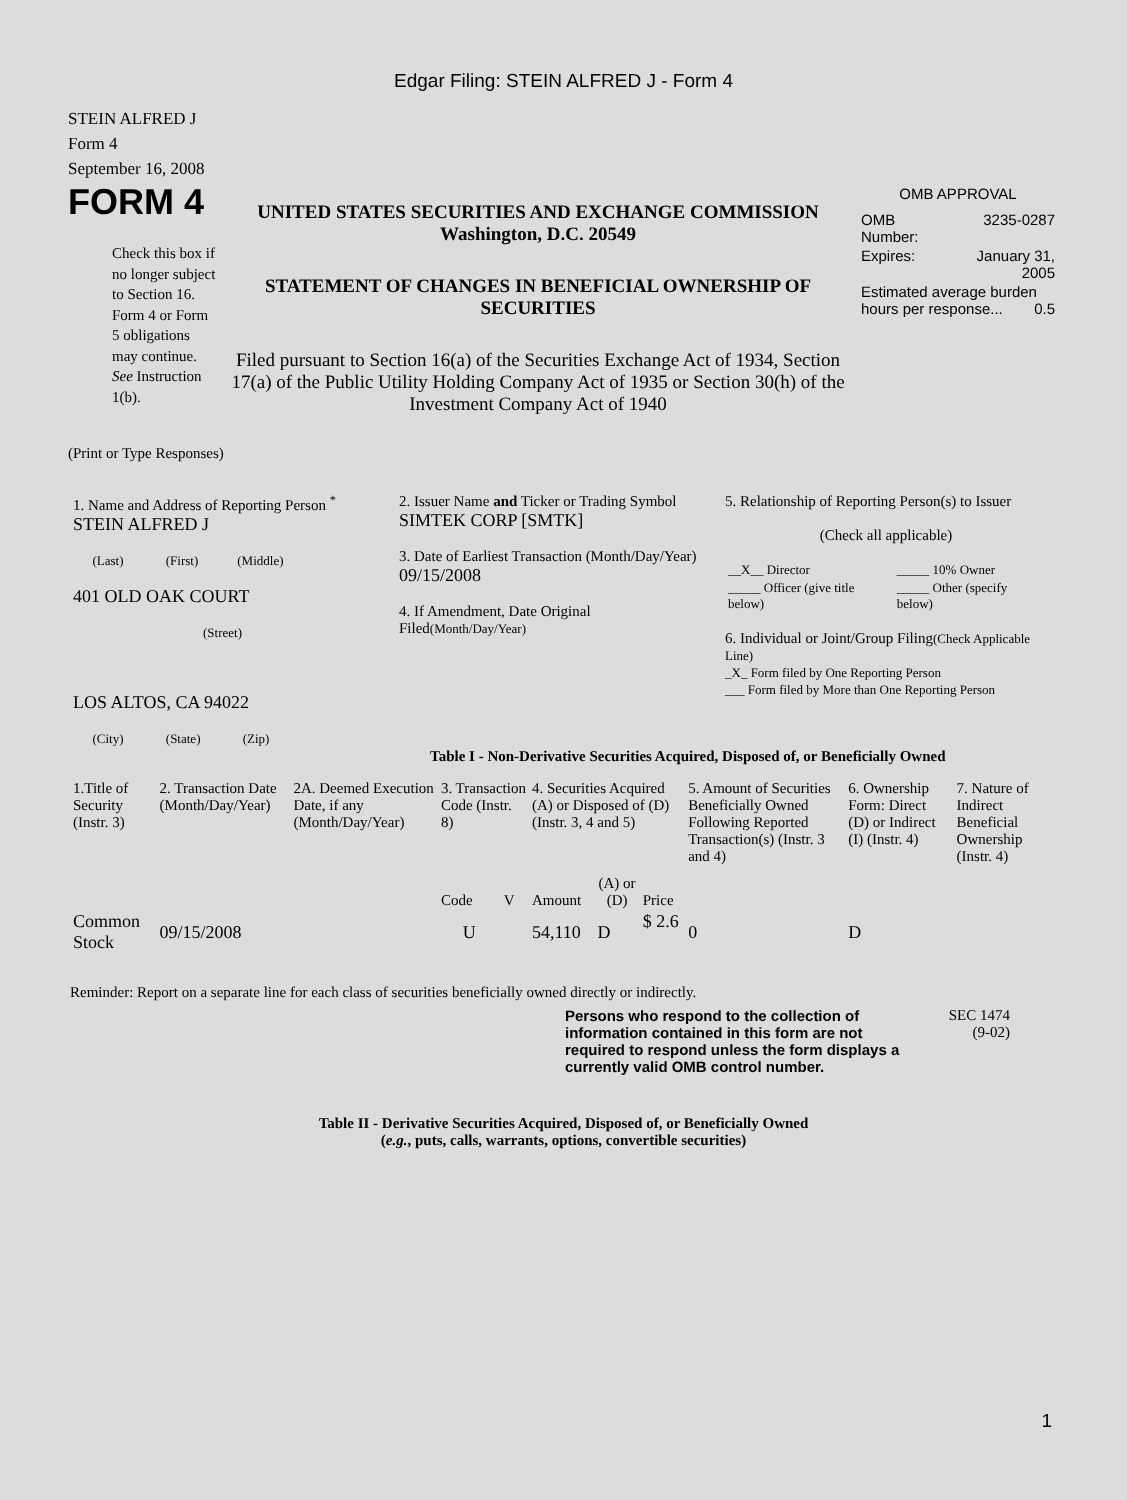Edgar Filing: STEIN ALFRED J - Form 4
STEIN ALFRED J
Form 4
September 16, 2008
FORM 4
Check this box if no longer subject to Section 16. Form 4 or Form 5 obligations may continue. See Instruction 1(b).
UNITED STATES SECURITIES AND EXCHANGE COMMISSION
Washington, D.C. 20549
STATEMENT OF CHANGES IN BENEFICIAL OWNERSHIP OF SECURITIES
Filed pursuant to Section 16(a) of the Securities Exchange Act of 1934, Section 17(a) of the Public Utility Holding Company Act of 1935 or Section 30(h) of the Investment Company Act of 1940
OMB APPROVAL
| OMB Number: | 3235-0287 |
| Expires: | January 31, 2005 |
| Estimated average burden hours per response... 0.5 | |
(Print or Type Responses)
| 1. Name and Address of Reporting Person <sup>*</sup> STEIN ALFRED J (Last) (First) (Middle) 401 OLD OAK COURT (Street) LOS ALTOS, CA 94022 (City) (State) (Zip) | 2. Issuer Name and Ticker or Trading Symbol SIMTEK CORP [SMTK] 3. Date of Earliest Transaction (Month/Day/Year) 09/15/2008 4. If Amendment, Date Original Filed (Month/Day/Year) | 5. Relationship of Reporting Person(s) to Issuer (Check all applicable) / __X__ Director / _____ 10% Owner / / _____ Officer (give title below) / _____ Other (specify below) / 6. Individual or Joint/Group Filing (Check Applicable Line) _X_ Form filed by One Reporting Person ___ Form filed by More than One Reporting Person |
Table I - Non-Derivative Securities Acquired, Disposed of, or Beneficially Owned
| 1.Title of Security (Instr. 3) | 2. Transaction Date (Month/Day/Year) | 2A. Deemed Execution Date, if any (Month/Day/Year) | 3. Transaction Code (Instr. 8) | | 4. Securities Acquired (A) or Disposed of (D) (Instr. 3, 4 and 5) | | | 5. Amount of Securities Beneficially Owned Following Reported Transaction(s) (Instr. 3 and 4) | 6. Ownership Form: Direct (D) or Indirect (I) (Instr. 4) | 7. Nature of Indirect Beneficial Ownership (Instr. 4) |
| --- | --- | --- | --- | --- | --- | --- | --- | --- | --- | --- |
| | | | Code | V | Amount | (A) or (D) | Price | | | |
| Common Stock | 09/15/2008 | | U | | 54,110 | D | $ 2.6 | 0 | D | |
Reminder: Report on a separate line for each class of securities beneficially owned directly or indirectly.
Persons who respond to the collection of information contained in this form are not required to respond unless the form displays a currently valid OMB control number.
SEC 1474
(9-02)
Table II - Derivative Securities Acquired, Disposed of, or Beneficially Owned
(e.g., puts, calls, warrants, options, convertible securities)
1